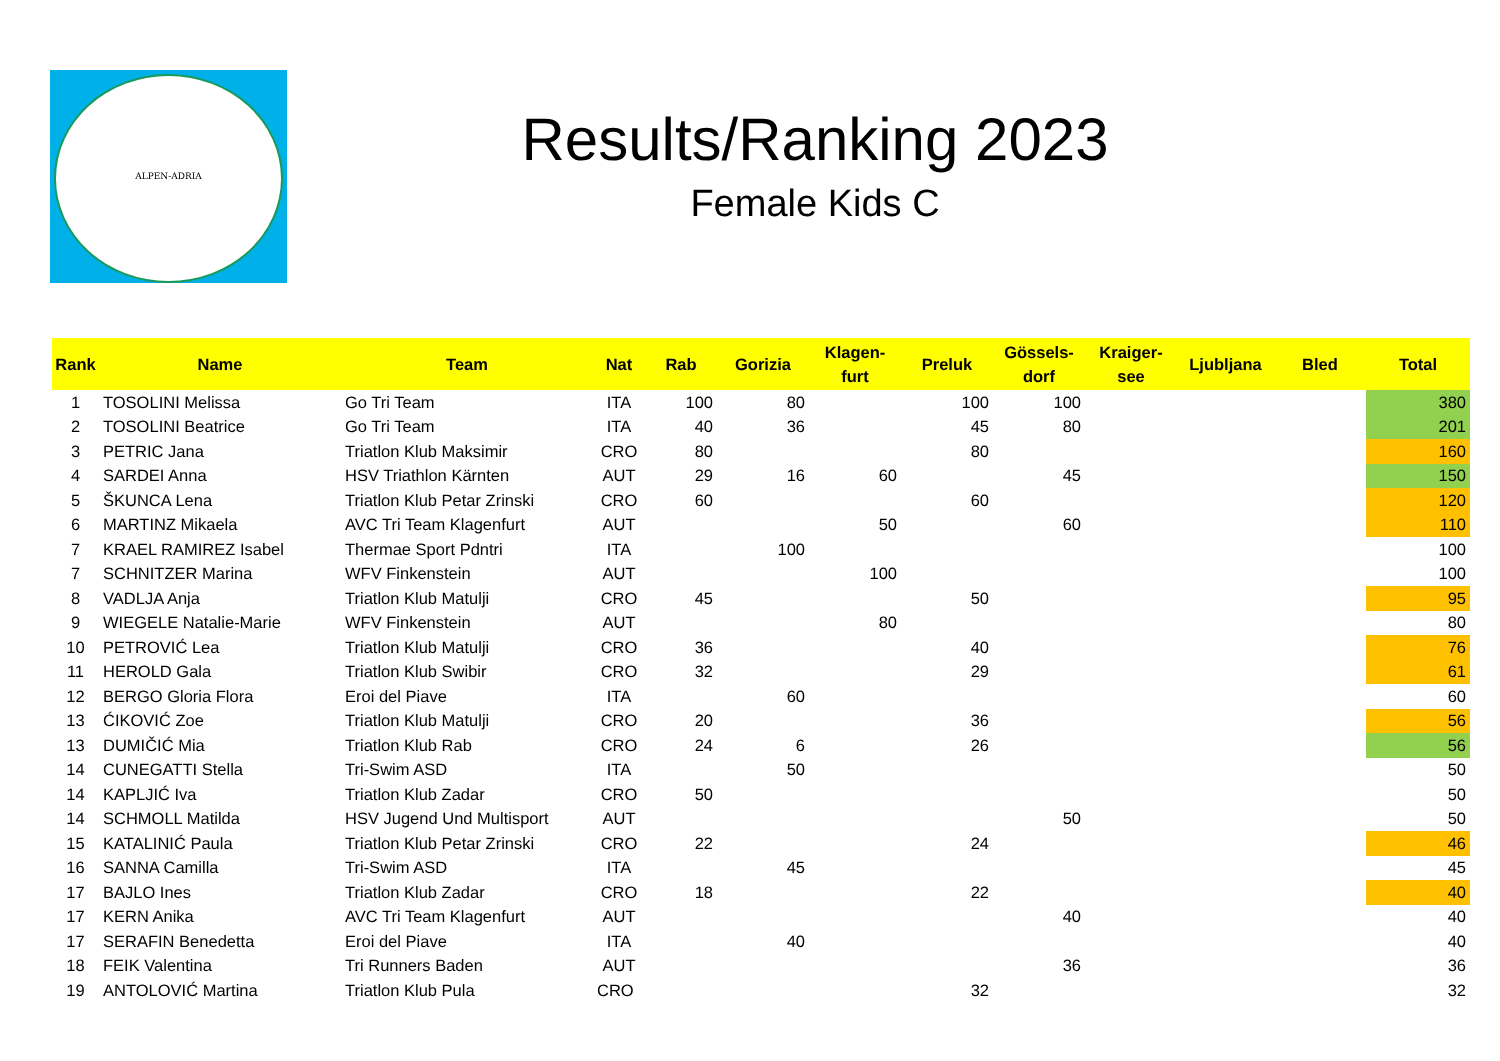ALPEN-ADRIA
Results/Ranking 2023
Female Kids C
| Rank | Name | Team | Nat | Rab | Gorizia | Klagen- furt | Preluk | Gössels- dorf | Kraiger- see | Ljubljana | Bled | Total |
| --- | --- | --- | --- | --- | --- | --- | --- | --- | --- | --- | --- | --- |
| 1 | TOSOLINI Melissa | Go Tri Team | ITA | 100 | 80 | | 100 | 100 | | | | 380 |
| 2 | TOSOLINI Beatrice | Go Tri Team | ITA | 40 | 36 | | 45 | 80 | | | | 201 |
| 3 | PETRIC Jana | Triatlon Klub Maksimir | CRO | 80 | | | 80 | | | | | 160 |
| 4 | SARDEI Anna | HSV Triathlon Kärnten | AUT | 29 | 16 | 60 | | 45 | | | | 150 |
| 5 | ŠKUNCA Lena | Triatlon Klub Petar Zrinski | CRO | 60 | | | 60 | | | | | 120 |
| 6 | MARTINZ Mikaela | AVC Tri Team Klagenfurt | AUT | | | 50 | | 60 | | | | 110 |
| 7 | KRAEL RAMIREZ Isabel | Thermae Sport Pdntri | ITA | | 100 | | | | | | | 100 |
| 7 | SCHNITZER Marina | WFV Finkenstein | AUT | | | 100 | | | | | | 100 |
| 8 | VADLJA Anja | Triatlon Klub Matulji | CRO | 45 | | | 50 | | | | | 95 |
| 9 | WIEGELE Natalie-Marie | WFV Finkenstein | AUT | | | 80 | | | | | | 80 |
| 10 | PETROVIĆ Lea | Triatlon Klub Matulji | CRO | 36 | | | 40 | | | | | 76 |
| 11 | HEROLD Gala | Triatlon Klub Swibir | CRO | 32 | | | 29 | | | | | 61 |
| 12 | BERGO Gloria Flora | Eroi del Piave | ITA | | 60 | | | | | | | 60 |
| 13 | ĆIKOVIĆ Zoe | Triatlon Klub Matulji | CRO | 20 | | | 36 | | | | | 56 |
| 13 | DUMIČIĆ Mia | Triatlon Klub Rab | CRO | 24 | 6 | | 26 | | | | | 56 |
| 14 | CUNEGATTI Stella | Tri-Swim ASD | ITA | | 50 | | | | | | | 50 |
| 14 | KAPLJIĆ Iva | Triatlon Klub Zadar | CRO | 50 | | | | | | | | 50 |
| 14 | SCHMOLL Matilda | HSV Jugend Und Multisport | AUT | | | | | 50 | | | | 50 |
| 15 | KATALINIĆ Paula | Triatlon Klub Petar Zrinski | CRO | 22 | | | 24 | | | | | 46 |
| 16 | SANNA Camilla | Tri-Swim ASD | ITA | | 45 | | | | | | | 45 |
| 17 | BAJLO Ines | Triatlon Klub Zadar | CRO | 18 | | | 22 | | | | | 40 |
| 17 | KERN Anika | AVC Tri Team Klagenfurt | AUT | | | | | 40 | | | | 40 |
| 17 | SERAFIN Benedetta | Eroi del Piave | ITA | | 40 | | | | | | | 40 |
| 18 | FEIK Valentina | Tri Runners Baden | AUT | | | | | 36 | | | | 36 |
| 19 | ANTOLOVIĆ Martina | Triatlon Klub Pula | CRO | | | | 32 | | | | | 32 |